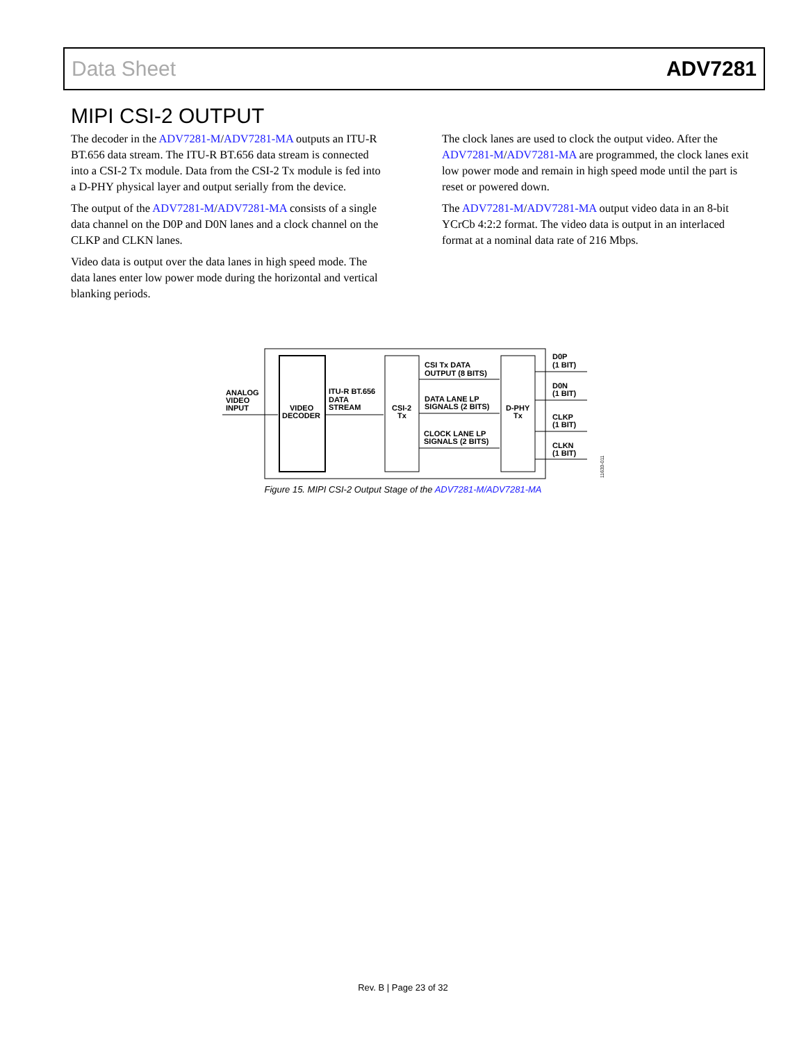Data Sheet ADV7281
MIPI CSI-2 OUTPUT
The decoder in the ADV7281-M/ADV7281-MA outputs an ITU-R BT.656 data stream. The ITU-R BT.656 data stream is connected into a CSI-2 Tx module. Data from the CSI-2 Tx module is fed into a D-PHY physical layer and output serially from the device.
The output of the ADV7281-M/ADV7281-MA consists of a single data channel on the D0P and D0N lanes and a clock channel on the CLKP and CLKN lanes.
Video data is output over the data lanes in high speed mode. The data lanes enter low power mode during the horizontal and vertical blanking periods.
The clock lanes are used to clock the output video. After the ADV7281-M/ADV7281-MA are programmed, the clock lanes exit low power mode and remain in high speed mode until the part is reset or powered down.
The ADV7281-M/ADV7281-MA output video data in an 8-bit YCrCb 4:2:2 format. The video data is output in an interlaced format at a nominal data rate of 216 Mbps.
ANALOG
VIDEO
INPUT
VIDEO
DECODER
ITU-R BT.656
DATA
STREAM
CSI-2
Tx
CSI Tx DATA
OUTPUT (8 BITS)
DATA LANE LP
SIGNALS (2 BITS)
CLOCK LANE LP
SIGNALS (2 BITS)
D-PHY
Tx
D0P
(1 BIT)
D0N
(1 BIT)
CLKP
(1 BIT)
CLKN
(1 BIT)
11633-011
Figure 15. MIPI CSI-2 Output Stage of the ADV7281-M/ADV7281-MA
Rev. B | Page 23 of 32